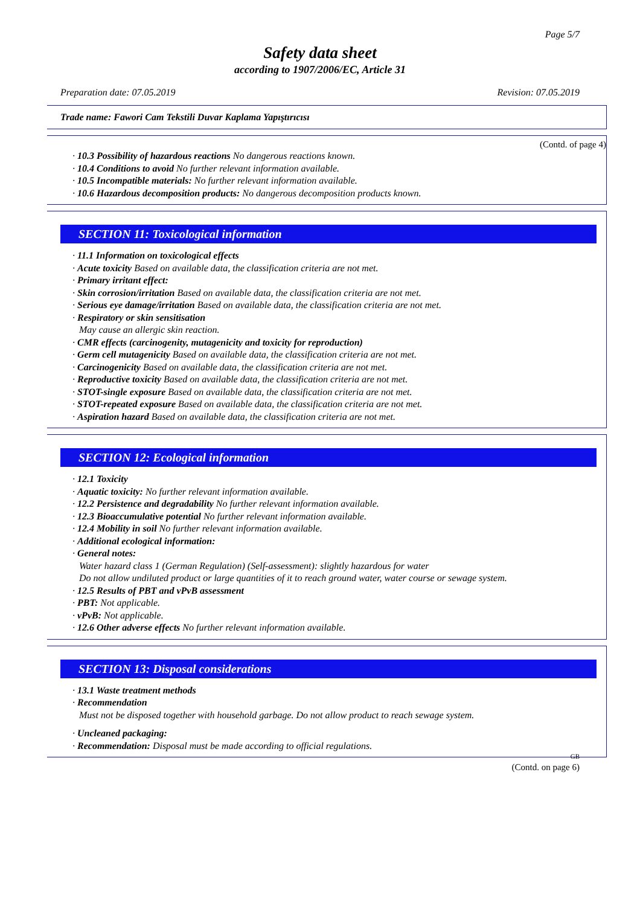Page 5/7
Safety data sheet
according to 1907/2006/EC, Article 31
Preparation date: 07.05.2019 Revision: 07.05.2019
Trade name: Fawori Cam Tekstili Duvar Kaplama Yapıştırıcısı
(Contd. of page 4)
· 10.3 Possibility of hazardous reactions No dangerous reactions known.
· 10.4 Conditions to avoid No further relevant information available.
· 10.5 Incompatible materials: No further relevant information available.
· 10.6 Hazardous decomposition products: No dangerous decomposition products known.
SECTION 11: Toxicological information
· 11.1 Information on toxicological effects
· Acute toxicity Based on available data, the classification criteria are not met.
· Primary irritant effect:
· Skin corrosion/irritation Based on available data, the classification criteria are not met.
· Serious eye damage/irritation Based on available data, the classification criteria are not met.
· Respiratory or skin sensitisation
May cause an allergic skin reaction.
· CMR effects (carcinogenity, mutagenicity and toxicity for reproduction)
· Germ cell mutagenicity Based on available data, the classification criteria are not met.
· Carcinogenicity Based on available data, the classification criteria are not met.
· Reproductive toxicity Based on available data, the classification criteria are not met.
· STOT-single exposure Based on available data, the classification criteria are not met.
· STOT-repeated exposure Based on available data, the classification criteria are not met.
· Aspiration hazard Based on available data, the classification criteria are not met.
SECTION 12: Ecological information
· 12.1 Toxicity
· Aquatic toxicity: No further relevant information available.
· 12.2 Persistence and degradability No further relevant information available.
· 12.3 Bioaccumulative potential No further relevant information available.
· 12.4 Mobility in soil No further relevant information available.
· Additional ecological information:
· General notes:
Water hazard class 1 (German Regulation) (Self-assessment): slightly hazardous for water
Do not allow undiluted product or large quantities of it to reach ground water, water course or sewage system.
· 12.5 Results of PBT and vPvB assessment
· PBT: Not applicable.
· vPvB: Not applicable.
· 12.6 Other adverse effects No further relevant information available.
SECTION 13: Disposal considerations
· 13.1 Waste treatment methods
· Recommendation
Must not be disposed together with household garbage. Do not allow product to reach sewage system.
· Uncleaned packaging:
· Recommendation: Disposal must be made according to official regulations.
GB
(Contd. on page 6)